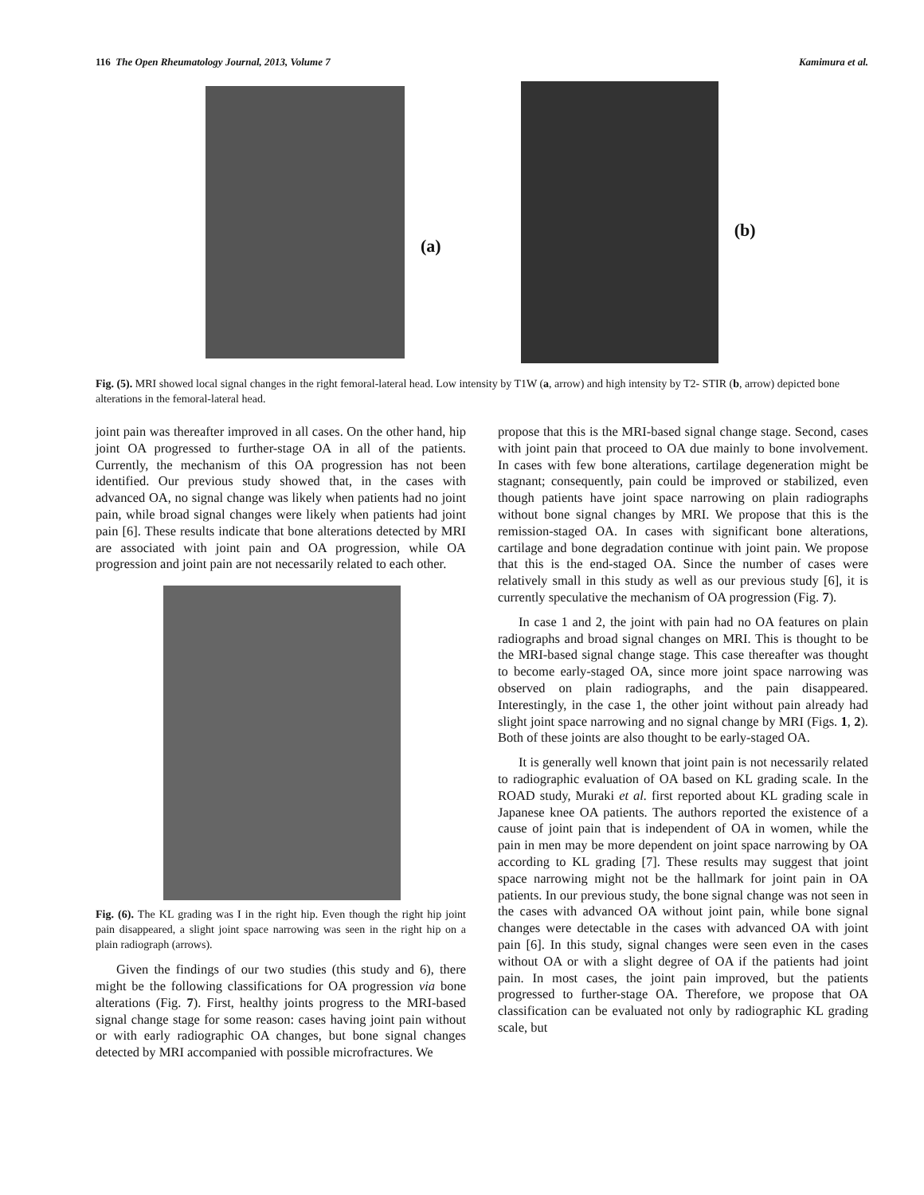116 The Open Rheumatology Journal, 2013, Volume 7 Kamimura et al.
(a)
(b)
Fig. (5). MRI showed local signal changes in the right femoral-lateral head. Low intensity by T1W (a, arrow) and high intensity by T2- STIR (b, arrow) depicted bone alterations in the femoral-lateral head.
joint pain was thereafter improved in all cases. On the other hand, hip joint OA progressed to further-stage OA in all of the patients. Currently, the mechanism of this OA progression has not been identified. Our previous study showed that, in the cases with advanced OA, no signal change was likely when patients had no joint pain, while broad signal changes were likely when patients had joint pain [6]. These results indicate that bone alterations detected by MRI are associated with joint pain and OA progression, while OA progression and joint pain are not necessarily related to each other.
Fig. (6). The KL grading was I in the right hip. Even though the right hip joint pain disappeared, a slight joint space narrowing was seen in the right hip on a plain radiograph (arrows).
Given the findings of our two studies (this study and 6), there might be the following classifications for OA progression via bone alterations (Fig. 7). First, healthy joints progress to the MRI-based signal change stage for some reason: cases having joint pain without or with early radiographic OA changes, but bone signal changes detected by MRI accompanied with possible microfractures. We
propose that this is the MRI-based signal change stage. Second, cases with joint pain that proceed to OA due mainly to bone involvement. In cases with few bone alterations, cartilage degeneration might be stagnant; consequently, pain could be improved or stabilized, even though patients have joint space narrowing on plain radiographs without bone signal changes by MRI. We propose that this is the remission-staged OA. In cases with significant bone alterations, cartilage and bone degradation continue with joint pain. We propose that this is the end-staged OA. Since the number of cases were relatively small in this study as well as our previous study [6], it is currently speculative the mechanism of OA progression (Fig. 7).
In case 1 and 2, the joint with pain had no OA features on plain radiographs and broad signal changes on MRI. This is thought to be the MRI-based signal change stage. This case thereafter was thought to become early-staged OA, since more joint space narrowing was observed on plain radiographs, and the pain disappeared. Interestingly, in the case 1, the other joint without pain already had slight joint space narrowing and no signal change by MRI (Figs. 1, 2). Both of these joints are also thought to be early-staged OA.
It is generally well known that joint pain is not necessarily related to radiographic evaluation of OA based on KL grading scale. In the ROAD study, Muraki et al. first reported about KL grading scale in Japanese knee OA patients. The authors reported the existence of a cause of joint pain that is independent of OA in women, while the pain in men may be more dependent on joint space narrowing by OA according to KL grading [7]. These results may suggest that joint space narrowing might not be the hallmark for joint pain in OA patients. In our previous study, the bone signal change was not seen in the cases with advanced OA without joint pain, while bone signal changes were detectable in the cases with advanced OA with joint pain [6]. In this study, signal changes were seen even in the cases without OA or with a slight degree of OA if the patients had joint pain. In most cases, the joint pain improved, but the patients progressed to further-stage OA. Therefore, we propose that OA classification can be evaluated not only by radiographic KL grading scale, but